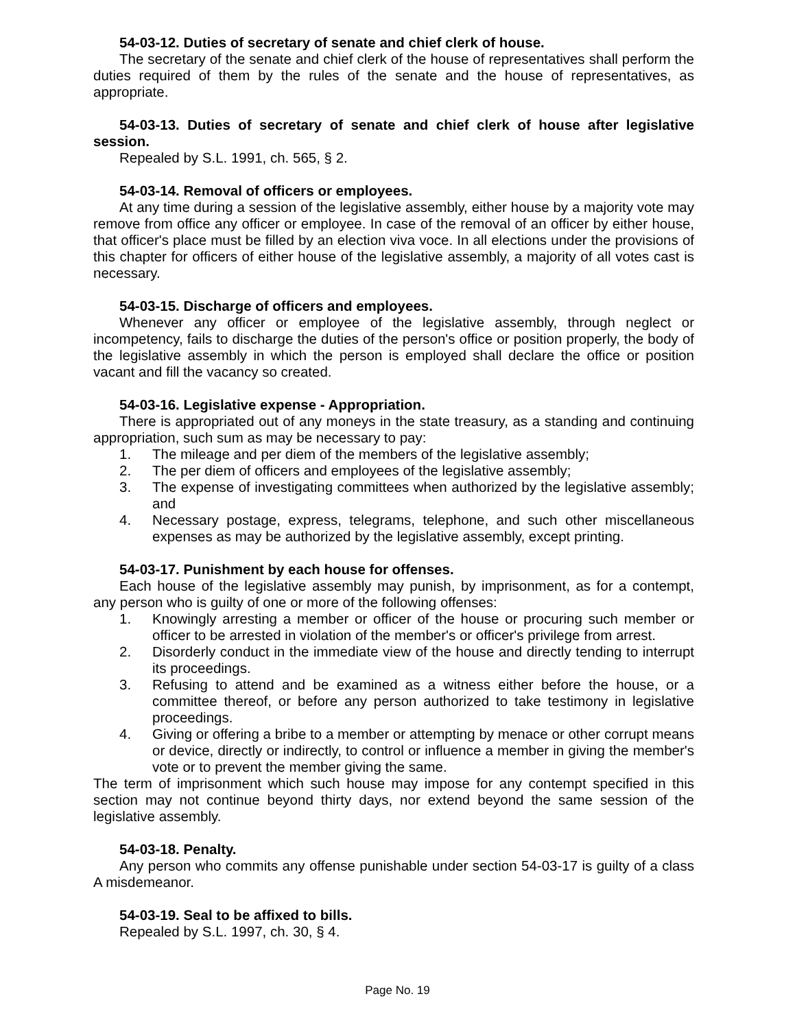54-03-12. Duties of secretary of senate and chief clerk of house.
The secretary of the senate and chief clerk of the house of representatives shall perform the duties required of them by the rules of the senate and the house of representatives, as appropriate.
54-03-13. Duties of secretary of senate and chief clerk of house after legislative session.
Repealed by S.L. 1991, ch. 565, § 2.
54-03-14. Removal of officers or employees.
At any time during a session of the legislative assembly, either house by a majority vote may remove from office any officer or employee. In case of the removal of an officer by either house, that officer's place must be filled by an election viva voce. In all elections under the provisions of this chapter for officers of either house of the legislative assembly, a majority of all votes cast is necessary.
54-03-15. Discharge of officers and employees.
Whenever any officer or employee of the legislative assembly, through neglect or incompetency, fails to discharge the duties of the person's office or position properly, the body of the legislative assembly in which the person is employed shall declare the office or position vacant and fill the vacancy so created.
54-03-16. Legislative expense - Appropriation.
There is appropriated out of any moneys in the state treasury, as a standing and continuing appropriation, such sum as may be necessary to pay:
1. The mileage and per diem of the members of the legislative assembly;
2. The per diem of officers and employees of the legislative assembly;
3. The expense of investigating committees when authorized by the legislative assembly; and
4. Necessary postage, express, telegrams, telephone, and such other miscellaneous expenses as may be authorized by the legislative assembly, except printing.
54-03-17. Punishment by each house for offenses.
Each house of the legislative assembly may punish, by imprisonment, as for a contempt, any person who is guilty of one or more of the following offenses:
1. Knowingly arresting a member or officer of the house or procuring such member or officer to be arrested in violation of the member's or officer's privilege from arrest.
2. Disorderly conduct in the immediate view of the house and directly tending to interrupt its proceedings.
3. Refusing to attend and be examined as a witness either before the house, or a committee thereof, or before any person authorized to take testimony in legislative proceedings.
4. Giving or offering a bribe to a member or attempting by menace or other corrupt means or device, directly or indirectly, to control or influence a member in giving the member's vote or to prevent the member giving the same.
The term of imprisonment which such house may impose for any contempt specified in this section may not continue beyond thirty days, nor extend beyond the same session of the legislative assembly.
54-03-18. Penalty.
Any person who commits any offense punishable under section 54-03-17 is guilty of a class A misdemeanor.
54-03-19. Seal to be affixed to bills.
Repealed by S.L. 1997, ch. 30, § 4.
Page No. 19